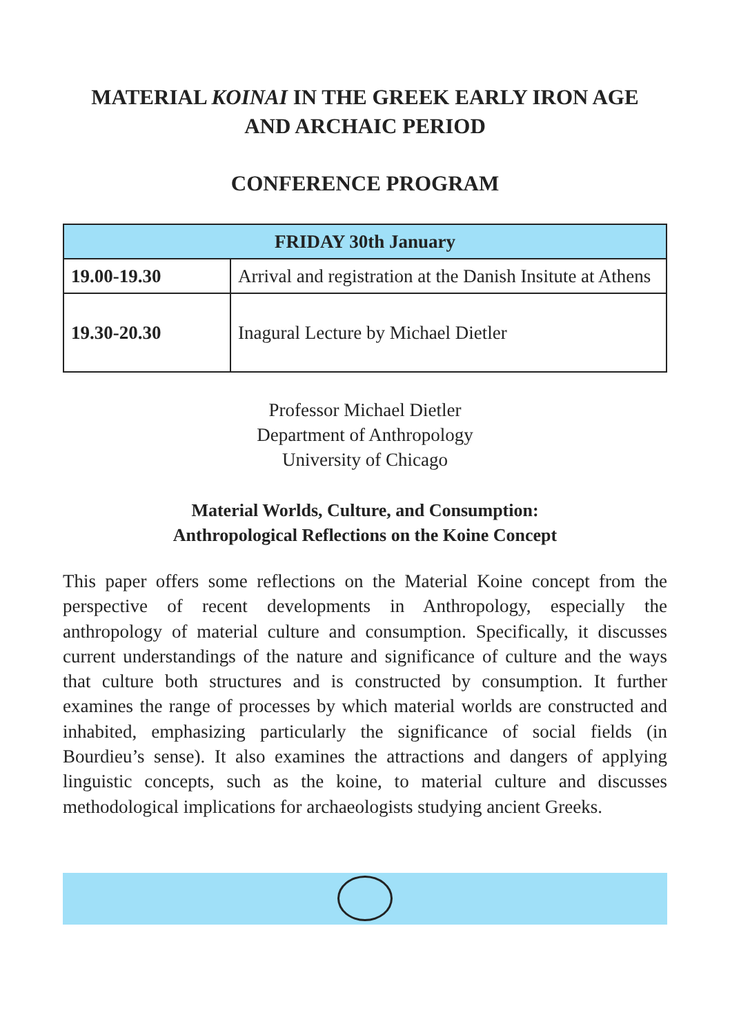MATERIAL KOINAI IN THE GREEK EARLY IRON AGE
AND ARCHAIC PERIOD
CONFERENCE PROGRAM
| FRIDAY 30th January | |
| --- | --- |
| 19.00-19.30 | Arrival and registration at the Danish Insitute at Athens |
| 19.30-20.30 | Inagural Lecture by Michael Dietler |
Professor Michael Dietler
Department of Anthropology
University of Chicago
Material Worlds, Culture, and Consumption:
Anthropological Reflections on the Koine Concept
This paper offers some reflections on the Material Koine concept from the perspective of recent developments in Anthropology, especially the anthropology of material culture and consumption. Specifically, it discusses current understandings of the nature and significance of culture and the ways that culture both structures and is constructed by consumption. It further examines the range of processes by which material worlds are constructed and inhabited, emphasizing particularly the significance of social fields (in Bourdieu’s sense). It also examines the attractions and dangers of applying linguistic concepts, such as the koine, to material culture and discusses methodological implications for archaeologists studying ancient Greeks.